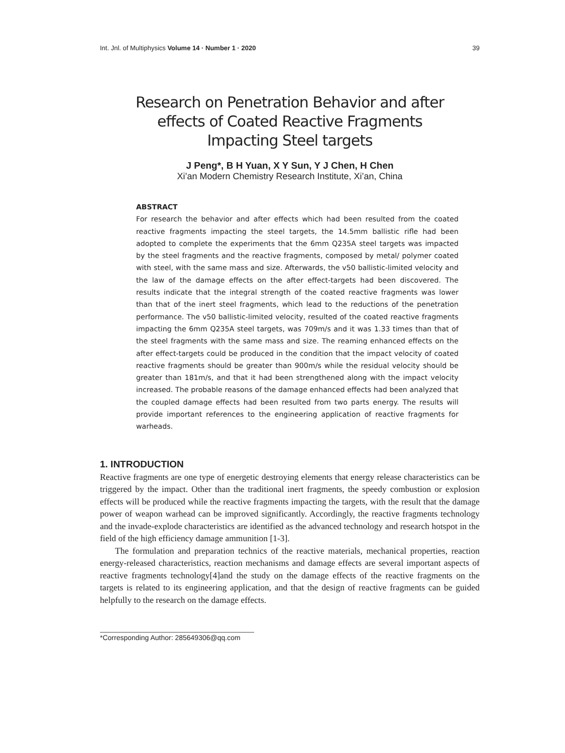Int. Jnl. of Multiphysics Volume 14 · Number 1 · 2020 39
Research on Penetration Behavior and after
effects of Coated Reactive Fragments
Impacting Steel targets
J Peng*, B H Yuan, X Y Sun, Y J Chen, H Chen
Xi’an Modern Chemistry Research Institute, Xi’an, China
ABSTRACT
For research the behavior and after effects which had been resulted from the coated reactive fragments impacting the steel targets, the 14.5mm ballistic rifle had been adopted to complete the experiments that the 6mm Q235A steel targets was impacted by the steel fragments and the reactive fragments, composed by metal/ polymer coated with steel, with the same mass and size. Afterwards, the v50 ballistic-limited velocity and the law of the damage effects on the after effect-targets had been discovered. The results indicate that the integral strength of the coated reactive fragments was lower than that of the inert steel fragments, which lead to the reductions of the penetration performance. The v50 ballistic-limited velocity, resulted of the coated reactive fragments impacting the 6mm Q235A steel targets, was 709m/s and it was 1.33 times than that of the steel fragments with the same mass and size. The reaming enhanced effects on the after effect-targets could be produced in the condition that the impact velocity of coated reactive fragments should be greater than 900m/s while the residual velocity should be greater than 181m/s, and that it had been strengthened along with the impact velocity increased. The probable reasons of the damage enhanced effects had been analyzed that the coupled damage effects had been resulted from two parts energy. The results will provide important references to the engineering application of reactive fragments for warheads.
1. INTRODUCTION
Reactive fragments are one type of energetic destroying elements that energy release characteristics can be triggered by the impact. Other than the traditional inert fragments, the speedy combustion or explosion effects will be produced while the reactive fragments impacting the targets, with the result that the damage power of weapon warhead can be improved significantly. Accordingly, the reactive fragments technology and the invade-explode characteristics are identified as the advanced technology and research hotspot in the field of the high efficiency damage ammunition [1-3].
The formulation and preparation technics of the reactive materials, mechanical properties, reaction energy-released characteristics, reaction mechanisms and damage effects are several important aspects of reactive fragments technology[4]and the study on the damage effects of the reactive fragments on the targets is related to its engineering application, and that the design of reactive fragments can be guided helpfully to the research on the damage effects.
*Corresponding Author: 285649306@qq.com